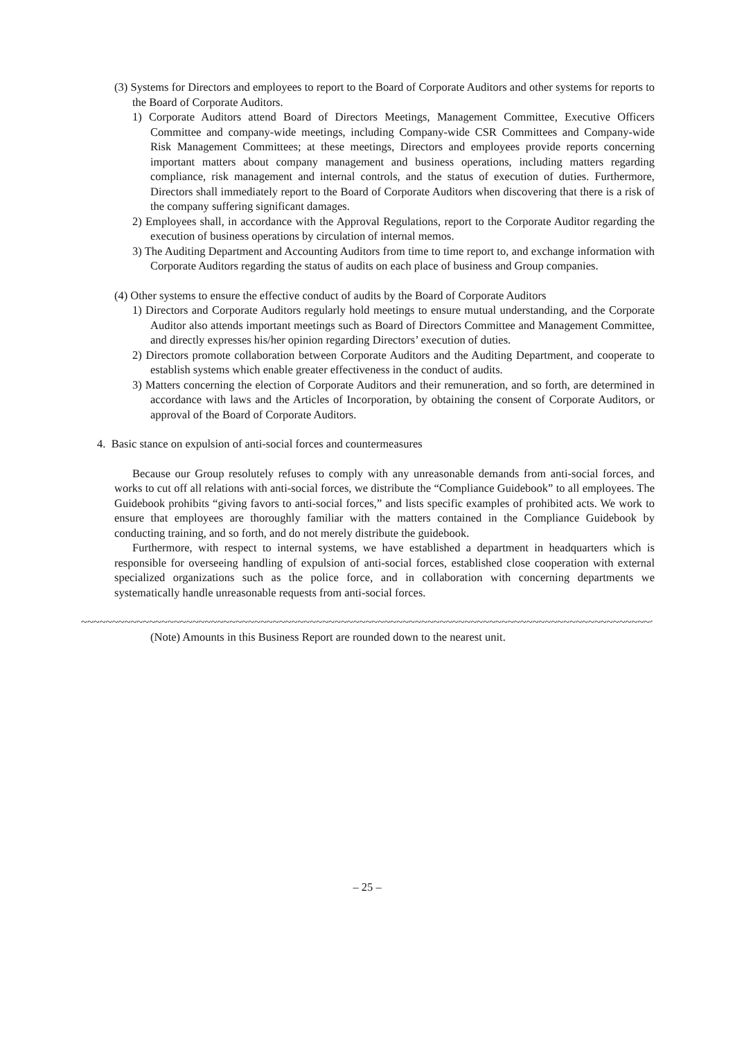(3) Systems for Directors and employees to report to the Board of Corporate Auditors and other systems for reports to the Board of Corporate Auditors.
1) Corporate Auditors attend Board of Directors Meetings, Management Committee, Executive Officers Committee and company-wide meetings, including Company-wide CSR Committees and Company-wide Risk Management Committees; at these meetings, Directors and employees provide reports concerning important matters about company management and business operations, including matters regarding compliance, risk management and internal controls, and the status of execution of duties. Furthermore, Directors shall immediately report to the Board of Corporate Auditors when discovering that there is a risk of the company suffering significant damages.
2) Employees shall, in accordance with the Approval Regulations, report to the Corporate Auditor regarding the execution of business operations by circulation of internal memos.
3) The Auditing Department and Accounting Auditors from time to time report to, and exchange information with Corporate Auditors regarding the status of audits on each place of business and Group companies.
(4) Other systems to ensure the effective conduct of audits by the Board of Corporate Auditors
1) Directors and Corporate Auditors regularly hold meetings to ensure mutual understanding, and the Corporate Auditor also attends important meetings such as Board of Directors Committee and Management Committee, and directly expresses his/her opinion regarding Directors’ execution of duties.
2) Directors promote collaboration between Corporate Auditors and the Auditing Department, and cooperate to establish systems which enable greater effectiveness in the conduct of audits.
3) Matters concerning the election of Corporate Auditors and their remuneration, and so forth, are determined in accordance with laws and the Articles of Incorporation, by obtaining the consent of Corporate Auditors, or approval of the Board of Corporate Auditors.
4. Basic stance on expulsion of anti-social forces and countermeasures
Because our Group resolutely refuses to comply with any unreasonable demands from anti-social forces, and works to cut off all relations with anti-social forces, we distribute the “Compliance Guidebook” to all employees. The Guidebook prohibits “giving favors to anti-social forces,” and lists specific examples of prohibited acts. We work to ensure that employees are thoroughly familiar with the matters contained in the Compliance Guidebook by conducting training, and so forth, and do not merely distribute the guidebook.
Furthermore, with respect to internal systems, we have established a department in headquarters which is responsible for overseeing handling of expulsion of anti-social forces, established close cooperation with external specialized organizations such as the police force, and in collaboration with concerning departments we systematically handle unreasonable requests from anti-social forces.
~~~~~~~~~~~~~~~~~~~~~~~~~~~~~~~~~~~~~~~~~~~~~~~~~~~~~~~~~~~~~~~~~~~~~~~~~~~~~~~~~~~~~~~~~~~~~~~~~~~~
(Note) Amounts in this Business Report are rounded down to the nearest unit.
– 25 –